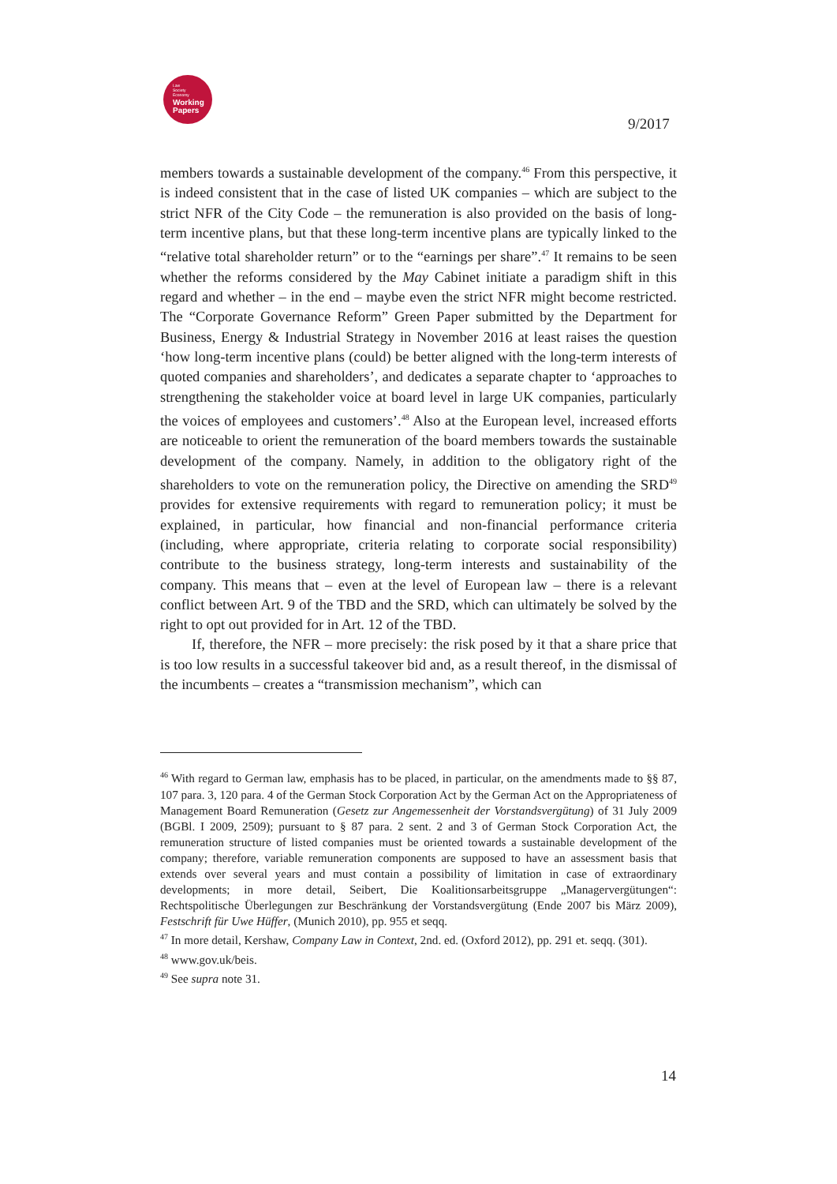Law
Society
Economy
Working
Papers
9/2017
members towards a sustainable development of the company.<sup>46</sup> From this perspective, it is indeed consistent that in the case of listed UK companies – which are subject to the strict NFR of the City Code – the remuneration is also provided on the basis of long-term incentive plans, but that these long-term incentive plans are typically linked to the “relative total shareholder return” or to the “earnings per share”.<sup>47</sup> It remains to be seen whether the reforms considered by the May Cabinet initiate a paradigm shift in this regard and whether – in the end – maybe even the strict NFR might become restricted. The “Corporate Governance Reform” Green Paper submitted by the Department for Business, Energy & Industrial Strategy in November 2016 at least raises the question ‘how long-term incentive plans (could) be better aligned with the long-term interests of quoted companies and shareholders’, and dedicates a separate chapter to ‘approaches to strengthening the stakeholder voice at board level in large UK companies, particularly the voices of employees and customers’.<sup>48</sup> Also at the European level, increased efforts are noticeable to orient the remuneration of the board members towards the sustainable development of the company. Namely, in addition to the obligatory right of the shareholders to vote on the remuneration policy, the Directive on amending the SRD<sup>49</sup> provides for extensive requirements with regard to remuneration policy; it must be explained, in particular, how financial and non-financial performance criteria (including, where appropriate, criteria relating to corporate social responsibility) contribute to the business strategy, long-term interests and sustainability of the company. This means that – even at the level of European law – there is a relevant conflict between Art. 9 of the TBD and the SRD, which can ultimately be solved by the right to opt out provided for in Art. 12 of the TBD.
If, therefore, the NFR – more precisely: the risk posed by it that a share price that is too low results in a successful takeover bid and, as a result thereof, in the dismissal of the incumbents – creates a “transmission mechanism”, which can
<sup>46</sup> With regard to German law, emphasis has to be placed, in particular, on the amendments made to §§ 87, 107 para. 3, 120 para. 4 of the German Stock Corporation Act by the German Act on the Appropriateness of Management Board Remuneration (Gesetz zur Angemessenheit der Vorstandsvergütung) of 31 July 2009 (BGBl. I 2009, 2509); pursuant to § 87 para. 2 sent. 2 and 3 of German Stock Corporation Act, the remuneration structure of listed companies must be oriented towards a sustainable development of the company; therefore, variable remuneration components are supposed to have an assessment basis that extends over several years and must contain a possibility of limitation in case of extraordinary developments; in more detail, Seibert, Die Koalitionsarbeitsgruppe „Managervergütungen“: Rechtspolitische Überlegungen zur Beschränkung der Vorstandsvergütung (Ende 2007 bis März 2009), Festschrift für Uwe Hüffer, (Munich 2010), pp. 955 et seqq.
<sup>47</sup> In more detail, Kershaw, Company Law in Context, 2nd. ed. (Oxford 2012), pp. 291 et. seqq. (301).
<sup>48</sup> www.gov.uk/beis.
<sup>49</sup> See supra note 31.
14